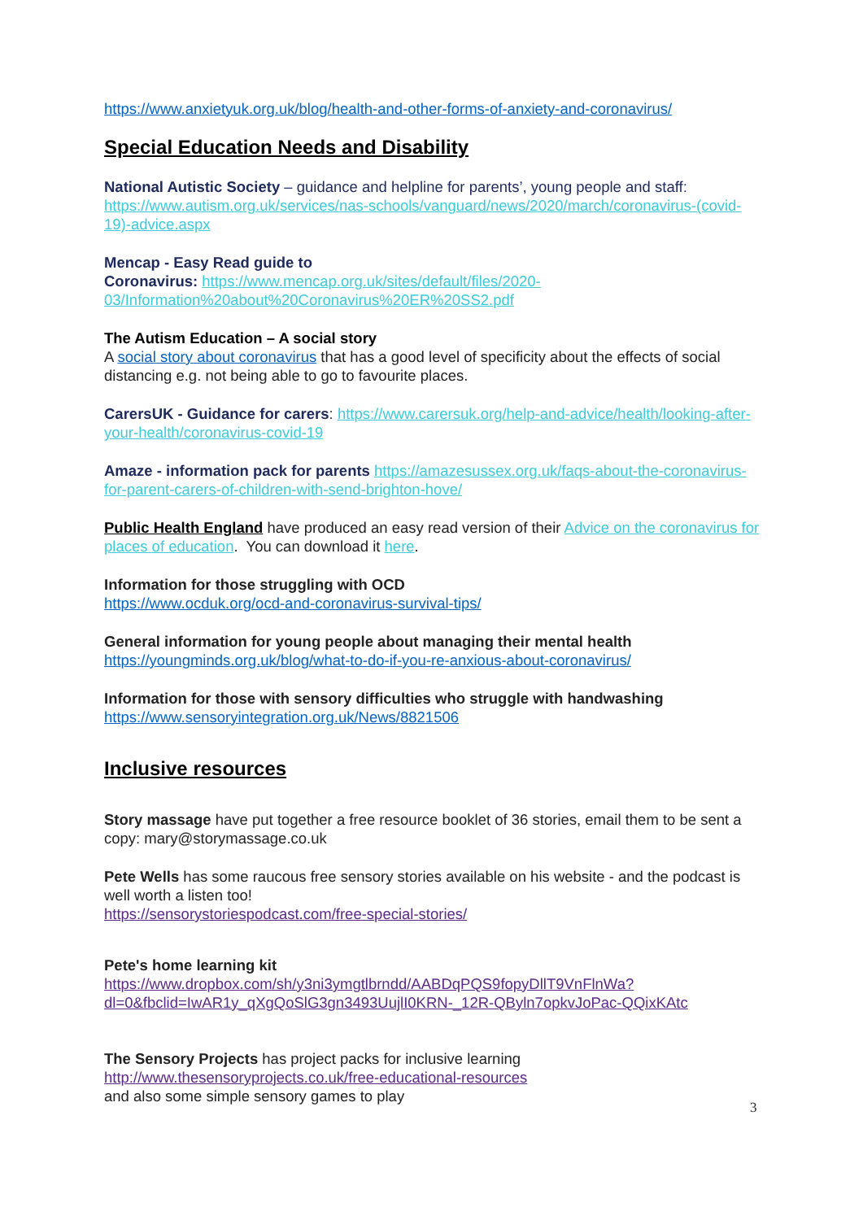https://www.anxietyuk.org.uk/blog/health-and-other-forms-of-anxiety-and-coronavirus/
Special Education Needs and Disability
National Autistic Society – guidance and helpline for parents’, young people and staff: https://www.autism.org.uk/services/nas-schools/vanguard/news/2020/march/coronavirus-(covid-19)-advice.aspx
Mencap - Easy Read guide to
Coronavirus: https://www.mencap.org.uk/sites/default/files/2020-03/Information%20about%20Coronavirus%20ER%20SS2.pdf
The Autism Education – A social story
A social story about coronavirus that has a good level of specificity about the effects of social distancing e.g. not being able to go to favourite places.
CarersUK - Guidance for carers: https://www.carersuk.org/help-and-advice/health/looking-after-your-health/coronavirus-covid-19
Amaze - information pack for parents https://amazesussex.org.uk/faqs-about-the-coronavirus-for-parent-carers-of-children-with-send-brighton-hove/
Public Health England have produced an easy read version of their Advice on the coronavirus for places of education. You can download it here.
Information for those struggling with OCD
https://www.ocduk.org/ocd-and-coronavirus-survival-tips/
General information for young people about managing their mental health
https://youngminds.org.uk/blog/what-to-do-if-you-re-anxious-about-coronavirus/
Information for those with sensory difficulties who struggle with handwashing
https://www.sensoryintegration.org.uk/News/8821506
Inclusive resources
Story massage have put together a free resource booklet of 36 stories, email them to be sent a copy: mary@storymassage.co.uk
Pete Wells has some raucous free sensory stories available on his website - and the podcast is well worth a listen too!
https://sensorystoriespodcast.com/free-special-stories/
Pete's home learning kit
https://www.dropbox.com/sh/y3ni3ymgtlbrndd/AABDqPQS9fopyDllT9VnFlnWa?dl=0&fbclid=IwAR1y_qXgQoSlG3gn3493UujlI0KRN-_12R-QByln7opkvJoPac-QQixKAtc
The Sensory Projects has project packs for inclusive learning
http://www.thesensoryprojects.co.uk/free-educational-resources
and also some simple sensory games to play
3